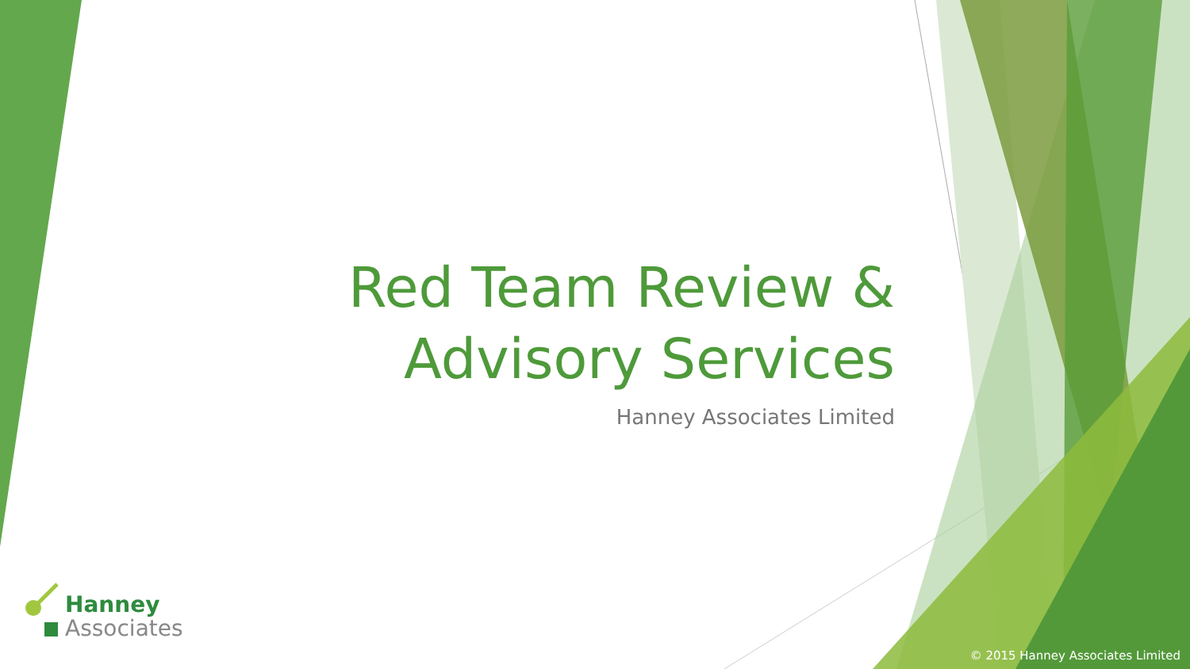Red Team Review &
Advisory Services
Hanney Associates Limited
Hanney
Associates
© 2015 Hanney Associates Limited